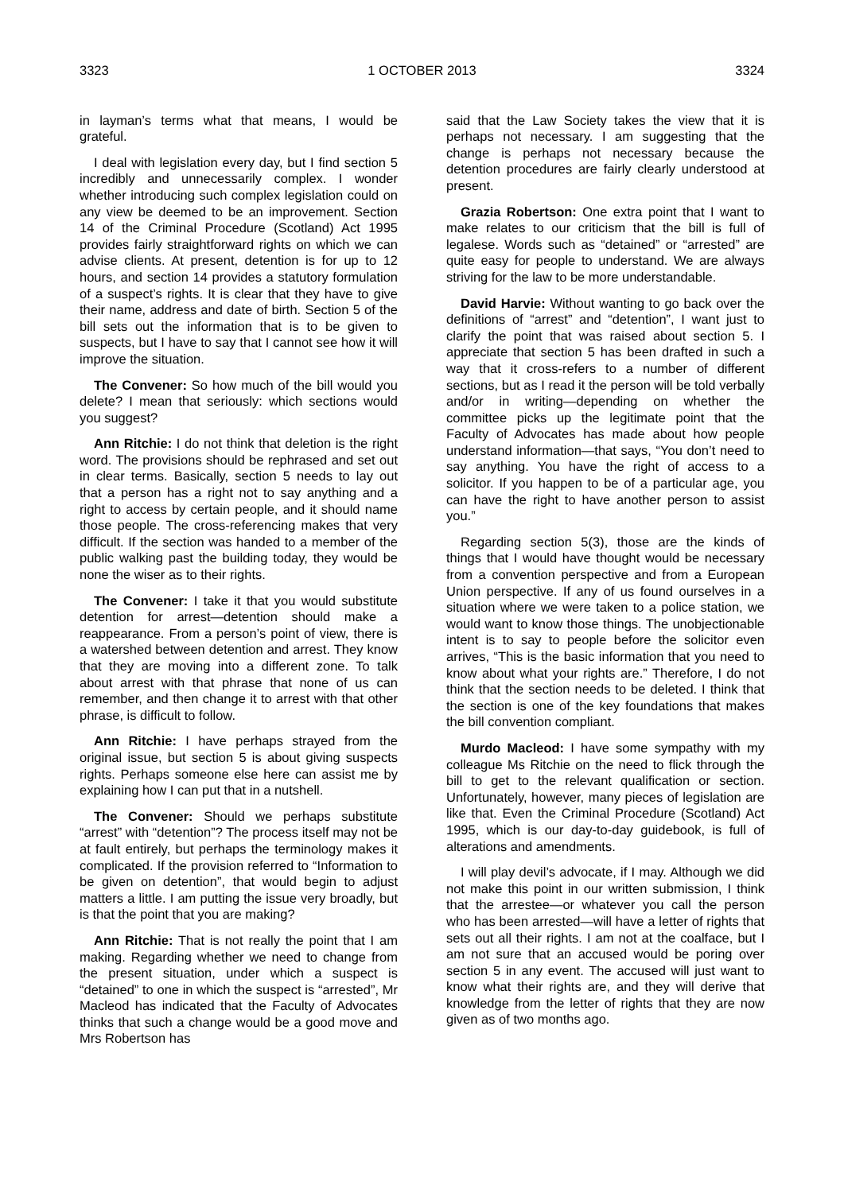3323 1 OCTOBER 2013 3324
in layman’s terms what that means, I would be grateful.
I deal with legislation every day, but I find section 5 incredibly and unnecessarily complex. I wonder whether introducing such complex legislation could on any view be deemed to be an improvement. Section 14 of the Criminal Procedure (Scotland) Act 1995 provides fairly straightforward rights on which we can advise clients. At present, detention is for up to 12 hours, and section 14 provides a statutory formulation of a suspect’s rights. It is clear that they have to give their name, address and date of birth. Section 5 of the bill sets out the information that is to be given to suspects, but I have to say that I cannot see how it will improve the situation.
The Convener: So how much of the bill would you delete? I mean that seriously: which sections would you suggest?
Ann Ritchie: I do not think that deletion is the right word. The provisions should be rephrased and set out in clear terms. Basically, section 5 needs to lay out that a person has a right not to say anything and a right to access by certain people, and it should name those people. The cross-referencing makes that very difficult. If the section was handed to a member of the public walking past the building today, they would be none the wiser as to their rights.
The Convener: I take it that you would substitute detention for arrest—detention should make a reappearance. From a person’s point of view, there is a watershed between detention and arrest. They know that they are moving into a different zone. To talk about arrest with that phrase that none of us can remember, and then change it to arrest with that other phrase, is difficult to follow.
Ann Ritchie: I have perhaps strayed from the original issue, but section 5 is about giving suspects rights. Perhaps someone else here can assist me by explaining how I can put that in a nutshell.
The Convener: Should we perhaps substitute “arrest” with “detention”? The process itself may not be at fault entirely, but perhaps the terminology makes it complicated. If the provision referred to “Information to be given on detention”, that would begin to adjust matters a little. I am putting the issue very broadly, but is that the point that you are making?
Ann Ritchie: That is not really the point that I am making. Regarding whether we need to change from the present situation, under which a suspect is “detained” to one in which the suspect is “arrested”, Mr Macleod has indicated that the Faculty of Advocates thinks that such a change would be a good move and Mrs Robertson has
said that the Law Society takes the view that it is perhaps not necessary. I am suggesting that the change is perhaps not necessary because the detention procedures are fairly clearly understood at present.
Grazia Robertson: One extra point that I want to make relates to our criticism that the bill is full of legalese. Words such as “detained” or “arrested” are quite easy for people to understand. We are always striving for the law to be more understandable.
David Harvie: Without wanting to go back over the definitions of “arrest” and “detention”, I want just to clarify the point that was raised about section 5. I appreciate that section 5 has been drafted in such a way that it cross-refers to a number of different sections, but as I read it the person will be told verbally and/or in writing—depending on whether the committee picks up the legitimate point that the Faculty of Advocates has made about how people understand information—that says, “You don’t need to say anything. You have the right of access to a solicitor. If you happen to be of a particular age, you can have the right to have another person to assist you.”
Regarding section 5(3), those are the kinds of things that I would have thought would be necessary from a convention perspective and from a European Union perspective. If any of us found ourselves in a situation where we were taken to a police station, we would want to know those things. The unobjectionable intent is to say to people before the solicitor even arrives, “This is the basic information that you need to know about what your rights are.” Therefore, I do not think that the section needs to be deleted. I think that the section is one of the key foundations that makes the bill convention compliant.
Murdo Macleod: I have some sympathy with my colleague Ms Ritchie on the need to flick through the bill to get to the relevant qualification or section. Unfortunately, however, many pieces of legislation are like that. Even the Criminal Procedure (Scotland) Act 1995, which is our day-to-day guidebook, is full of alterations and amendments.
I will play devil’s advocate, if I may. Although we did not make this point in our written submission, I think that the arrestee—or whatever you call the person who has been arrested—will have a letter of rights that sets out all their rights. I am not at the coalface, but I am not sure that an accused would be poring over section 5 in any event. The accused will just want to know what their rights are, and they will derive that knowledge from the letter of rights that they are now given as of two months ago.